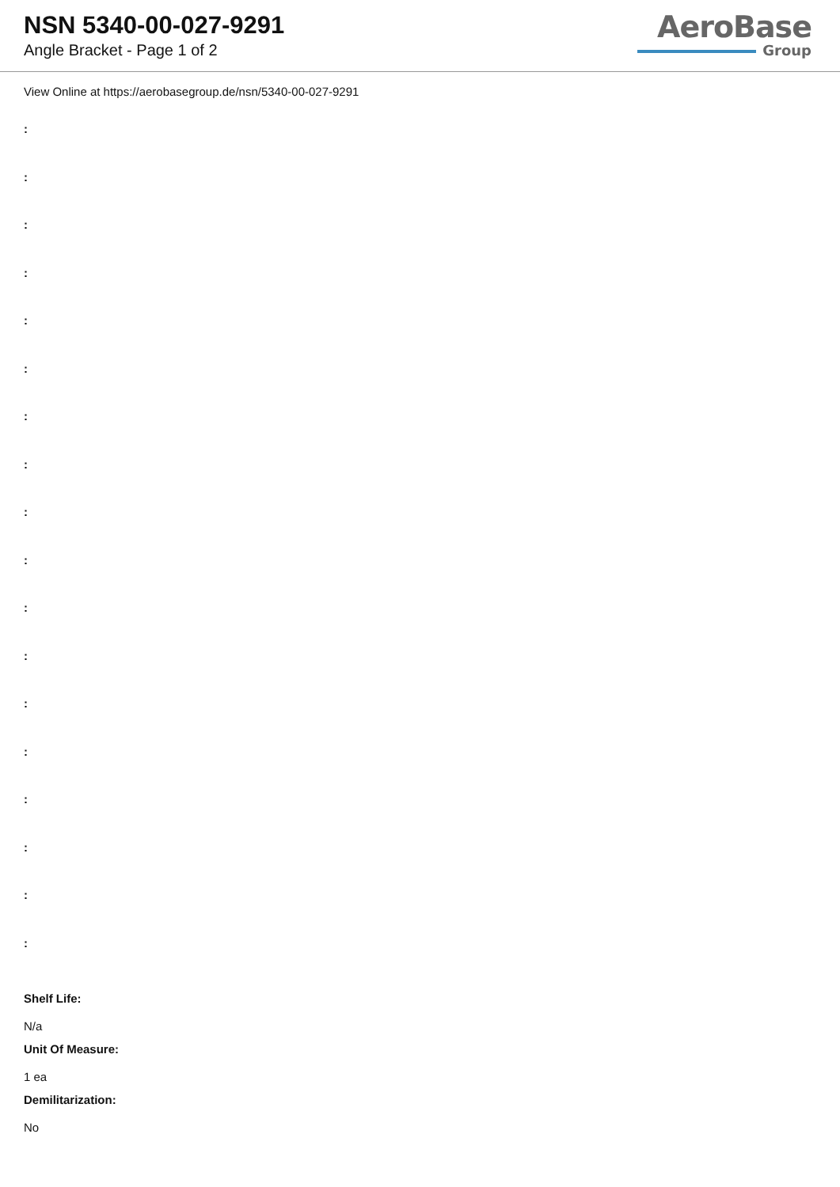NSN 5340-00-027-9291
Angle Bracket - Page 1 of 2
AeroBase
Group
View Online at https://aerobasegroup.de/nsn/5340-00-027-9291
:
:
:
:
:
:
:
:
:
:
:
:
:
:
:
:
:
:
Shelf Life:
N/a
Unit Of Measure:
1 ea
Demilitarization:
No